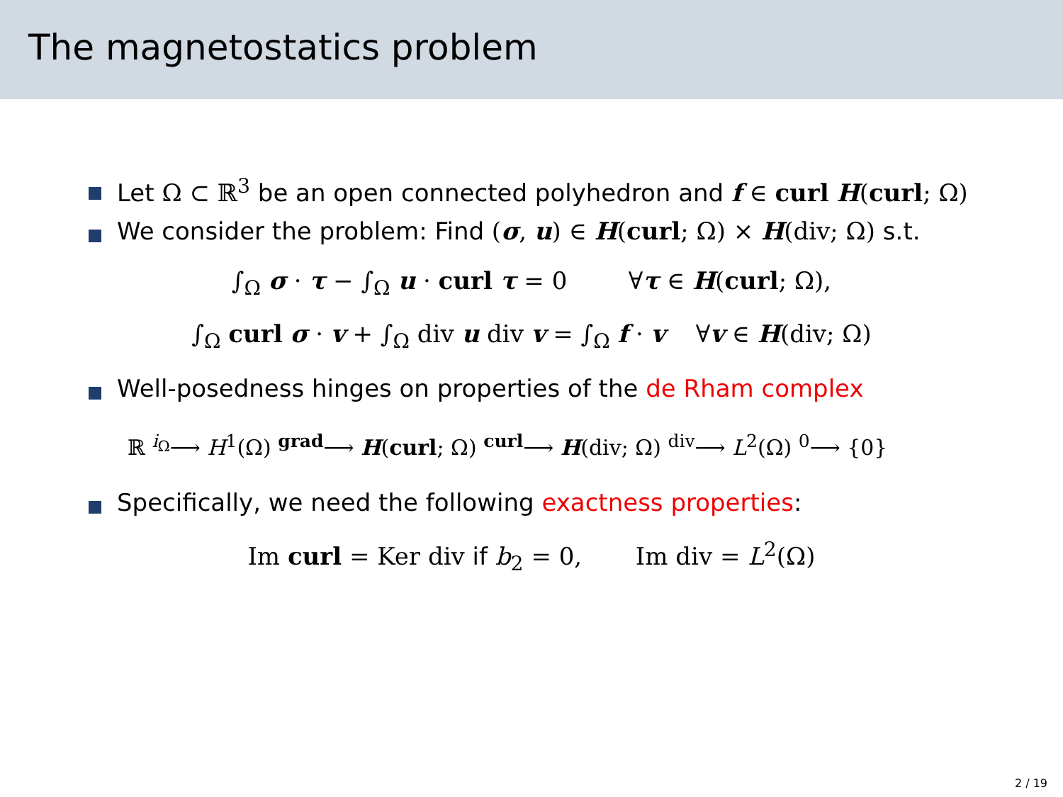The magnetostatics problem
Let Ω ⊂ ℝ<sup>3</sup> be an open connected polyhedron and f ∈ curl H(curl; Ω)
We consider the problem: Find (σ, u) ∈ H(curl; Ω) × H(div; Ω) s.t.
∫<sub>Ω</sub> σ · τ − ∫<sub>Ω</sub> u · curl τ = 0 ∀τ ∈ H(curl; Ω),
∫<sub>Ω</sub> curl σ · v + ∫<sub>Ω</sub> div u div v = ∫<sub>Ω</sub> f · v ∀v ∈ H(div; Ω)
Well-posedness hinges on properties of the de Rham complex
ℝ <sup>i<sub>Ω</sub></sup>⟶ H<sup>1</sup>(Ω) <sup>grad</sup>⟶ H(curl; Ω) <sup>curl</sup>⟶ H(div; Ω) <sup>div</sup>⟶ L<sup>2</sup>(Ω) <sup>0</sup>⟶ {0}
Specifically, we need the following exactness properties:
Im curl = Ker div if b<sub>2</sub> = 0, Im div = L<sup>2</sup>(Ω)
2 / 19